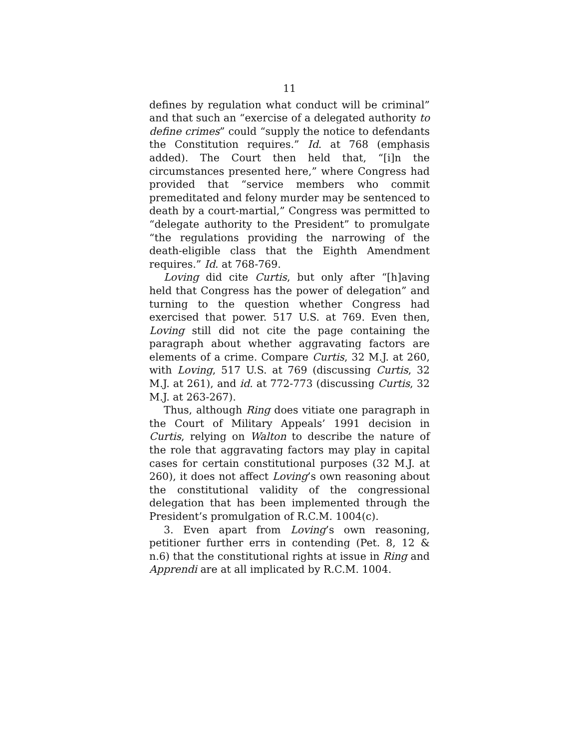11
defines by regulation what conduct will be criminal” and that such an “exercise of a delegated authority to define crimes” could “supply the notice to defendants the Constitution requires.” Id. at 768 (emphasis added). The Court then held that, “[i]n the circumstances presented here,” where Congress had provided that “service members who commit premeditated and felony murder may be sentenced to death by a court-martial,” Congress was permitted to “delegate authority to the President” to promulgate “the regulations providing the narrowing of the death-eligible class that the Eighth Amendment requires.” Id. at 768-769.
Loving did cite Curtis, but only after “[h]aving held that Congress has the power of delegation” and turning to the question whether Congress had exercised that power. 517 U.S. at 769. Even then, Loving still did not cite the page containing the paragraph about whether aggravating factors are elements of a crime. Compare Curtis, 32 M.J. at 260, with Loving, 517 U.S. at 769 (discussing Curtis, 32 M.J. at 261), and id. at 772-773 (discussing Curtis, 32 M.J. at 263-267).
Thus, although Ring does vitiate one paragraph in the Court of Military Appeals’ 1991 decision in Curtis, relying on Walton to describe the nature of the role that aggravating factors may play in capital cases for certain constitutional purposes (32 M.J. at 260), it does not affect Loving’s own reasoning about the constitutional validity of the congressional delegation that has been implemented through the President’s promulgation of R.C.M. 1004(c).
3. Even apart from Loving’s own reasoning, petitioner further errs in contending (Pet. 8, 12 & n.6) that the constitutional rights at issue in Ring and Apprendi are at all implicated by R.C.M. 1004.